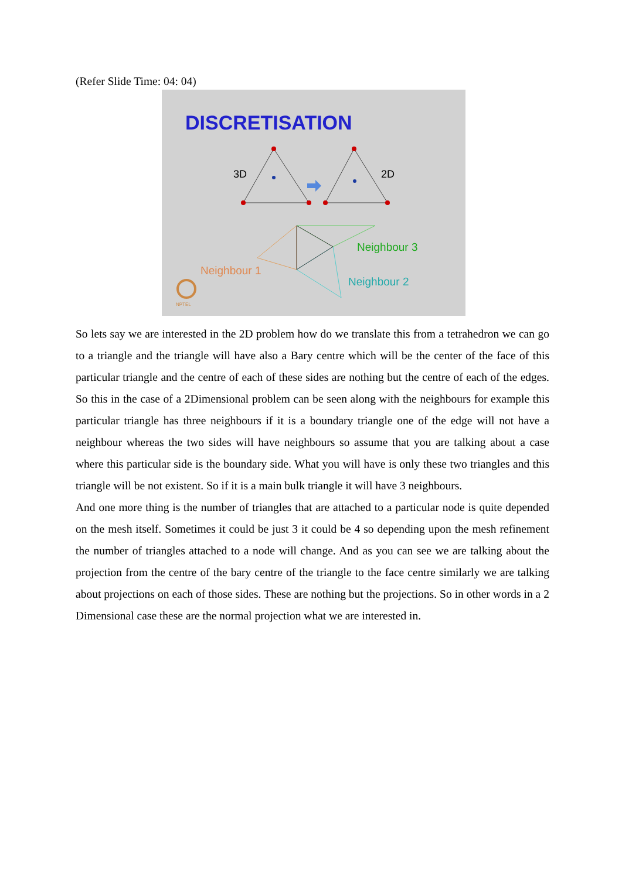(Refer Slide Time: 04: 04)
DISCRETISATION
3D
2D
Neighbour 3
Neighbour 1
Neighbour 2
NPTEL
So lets say we are interested in the 2D problem how do we translate this from a tetrahedron we can go to a triangle and the triangle will have also a Bary centre which will be the center of the face of this particular triangle and the centre of each of these sides are nothing but the centre of each of the edges. So this in the case of a 2Dimensional problem can be seen along with the neighbours for example this particular triangle has three neighbours if it is a boundary triangle one of the edge will not have a neighbour whereas the two sides will have neighbours so assume that you are talking about a case where this particular side is the boundary side. What you will have is only these two triangles and this triangle will be not existent. So if it is a main bulk triangle it will have 3 neighbours.
And one more thing is the number of triangles that are attached to a particular node is quite depended on the mesh itself. Sometimes it could be just 3 it could be 4 so depending upon the mesh refinement the number of triangles attached to a node will change. And as you can see we are talking about the projection from the centre of the bary centre of the triangle to the face centre similarly we are talking about projections on each of those sides. These are nothing but the projections. So in other words in a 2 Dimensional case these are the normal projection what we are interested in.